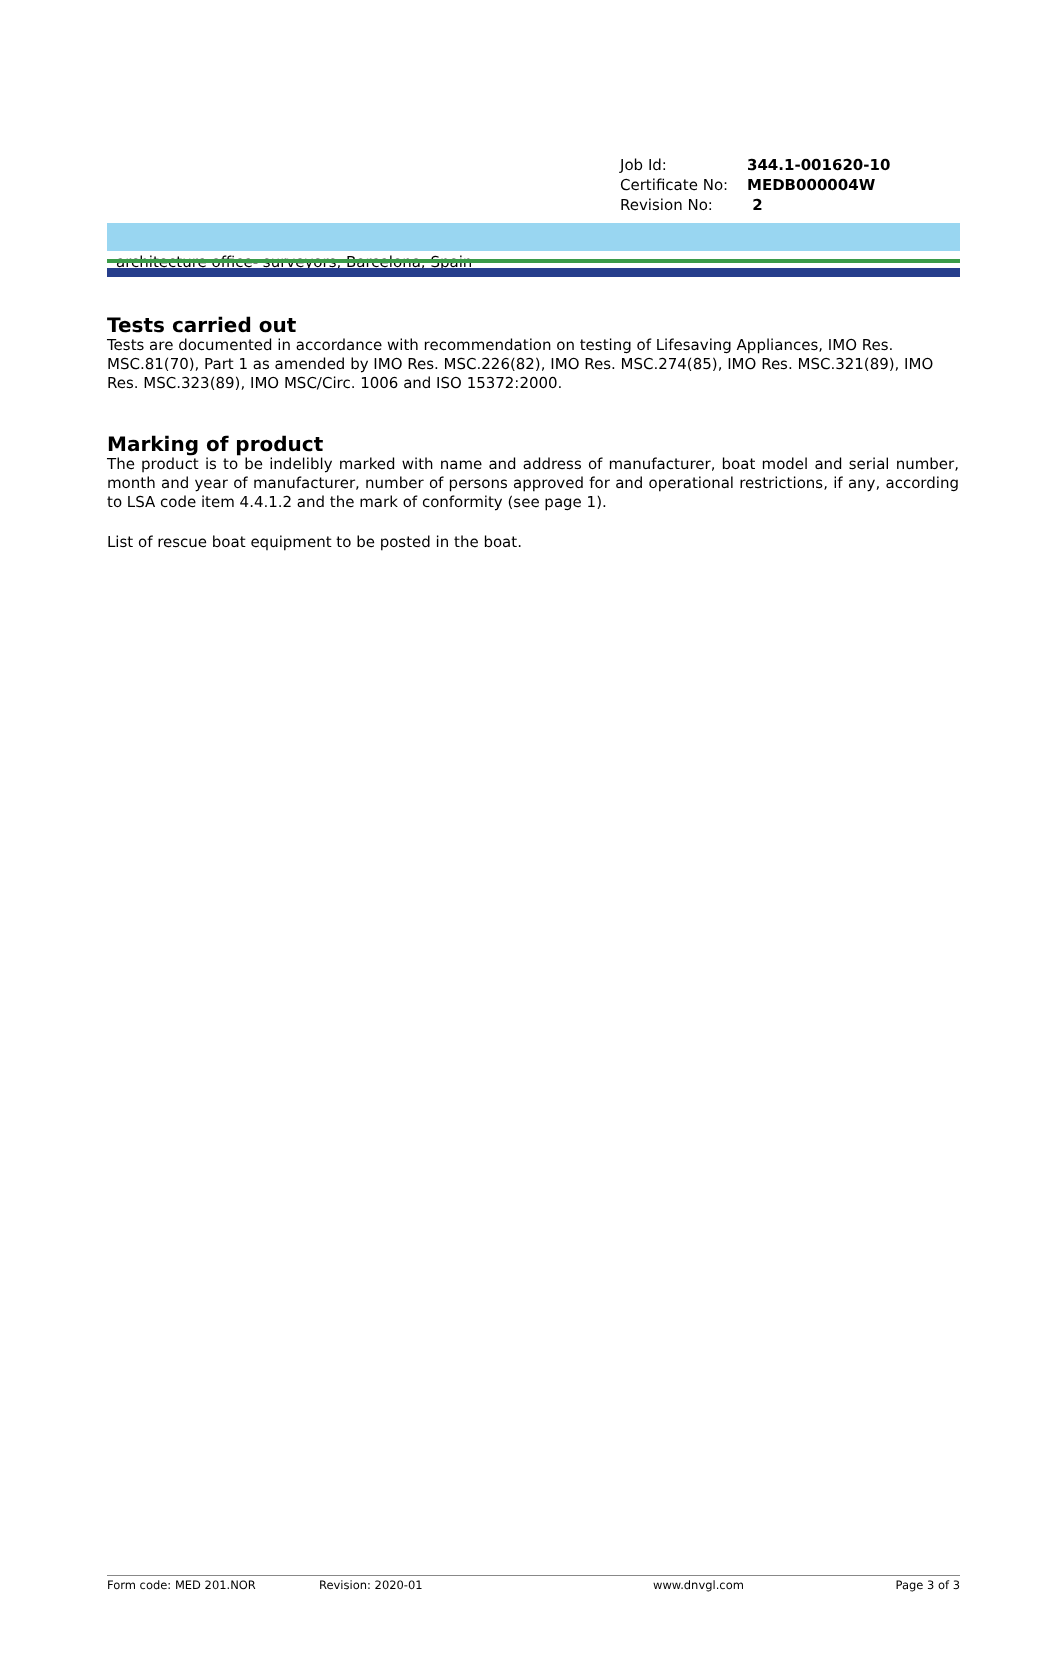Job Id: 344.1-001620-10
Certificate No: MEDB000004W
Revision No: 2
architecture office- surveyors, Barcelona, Spain
Tests carried out
Tests are documented in accordance with recommendation on testing of Lifesaving Appliances, IMO Res. MSC.81(70), Part 1 as amended by IMO Res. MSC.226(82), IMO Res. MSC.274(85), IMO Res. MSC.321(89), IMO Res. MSC.323(89), IMO MSC/Circ. 1006 and ISO 15372:2000.
Marking of product
The product is to be indelibly marked with name and address of manufacturer, boat model and serial number, month and year of manufacturer, number of persons approved for and operational restrictions, if any, according to LSA code item 4.4.1.2 and the mark of conformity (see page 1).
List of rescue boat equipment to be posted in the boat.
Form code: MED 201.NOR Revision: 2020-01 www.dnvgl.com Page 3 of 3